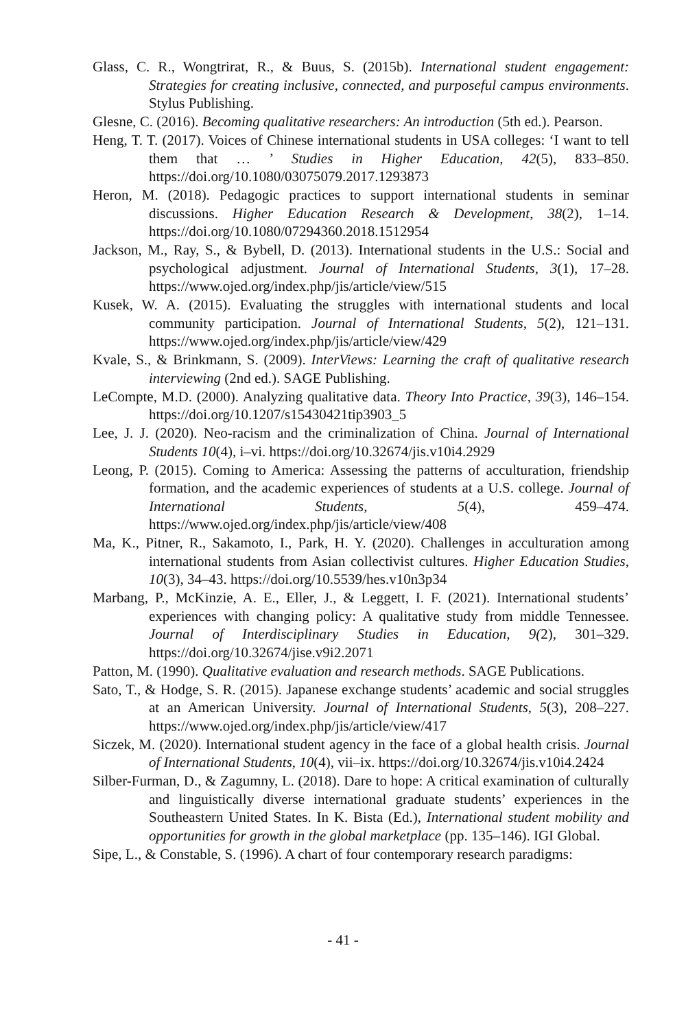Glass, C. R., Wongtrirat, R., & Buus, S. (2015b). International student engagement: Strategies for creating inclusive, connected, and purposeful campus environments. Stylus Publishing.
Glesne, C. (2016). Becoming qualitative researchers: An introduction (5th ed.). Pearson.
Heng, T. T. (2017). Voices of Chinese international students in USA colleges: ‘I want to tell them that … ’ Studies in Higher Education, 42(5), 833–850. https://doi.org/10.1080/03075079.2017.1293873
Heron, M. (2018). Pedagogic practices to support international students in seminar discussions. Higher Education Research & Development, 38(2), 1–14. https://doi.org/10.1080/07294360.2018.1512954
Jackson, M., Ray, S., & Bybell, D. (2013). International students in the U.S.: Social and psychological adjustment. Journal of International Students, 3(1), 17–28. https://www.ojed.org/index.php/jis/article/view/515
Kusek, W. A. (2015). Evaluating the struggles with international students and local community participation. Journal of International Students, 5(2), 121–131. https://www.ojed.org/index.php/jis/article/view/429
Kvale, S., & Brinkmann, S. (2009). InterViews: Learning the craft of qualitative research interviewing (2nd ed.). SAGE Publishing.
LeCompte, M.D. (2000). Analyzing qualitative data. Theory Into Practice, 39(3), 146–154. https://doi.org/10.1207/s15430421tip3903_5
Lee, J. J. (2020). Neo-racism and the criminalization of China. Journal of International Students 10(4), i–vi. https://doi.org/10.32674/jis.v10i4.2929
Leong, P. (2015). Coming to America: Assessing the patterns of acculturation, friendship formation, and the academic experiences of students at a U.S. college. Journal of International Students, 5(4), 459–474. https://www.ojed.org/index.php/jis/article/view/408
Ma, K., Pitner, R., Sakamoto, I., Park, H. Y. (2020). Challenges in acculturation among international students from Asian collectivist cultures. Higher Education Studies, 10(3), 34–43. https://doi.org/10.5539/hes.v10n3p34
Marbang, P., McKinzie, A. E., Eller, J., & Leggett, I. F. (2021). International students’ experiences with changing policy: A qualitative study from middle Tennessee. Journal of Interdisciplinary Studies in Education, 9(2), 301–329. https://doi.org/10.32674/jise.v9i2.2071
Patton, M. (1990). Qualitative evaluation and research methods. SAGE Publications.
Sato, T., & Hodge, S. R. (2015). Japanese exchange students’ academic and social struggles at an American University. Journal of International Students, 5(3), 208–227. https://www.ojed.org/index.php/jis/article/view/417
Siczek, M. (2020). International student agency in the face of a global health crisis. Journal of International Students, 10(4), vii–ix. https://doi.org/10.32674/jis.v10i4.2424
Silber-Furman, D., & Zagumny, L. (2018). Dare to hope: A critical examination of culturally and linguistically diverse international graduate students’ experiences in the Southeastern United States. In K. Bista (Ed.), International student mobility and opportunities for growth in the global marketplace (pp. 135–146). IGI Global.
Sipe, L., & Constable, S. (1996). A chart of four contemporary research paradigms:
- 41 -